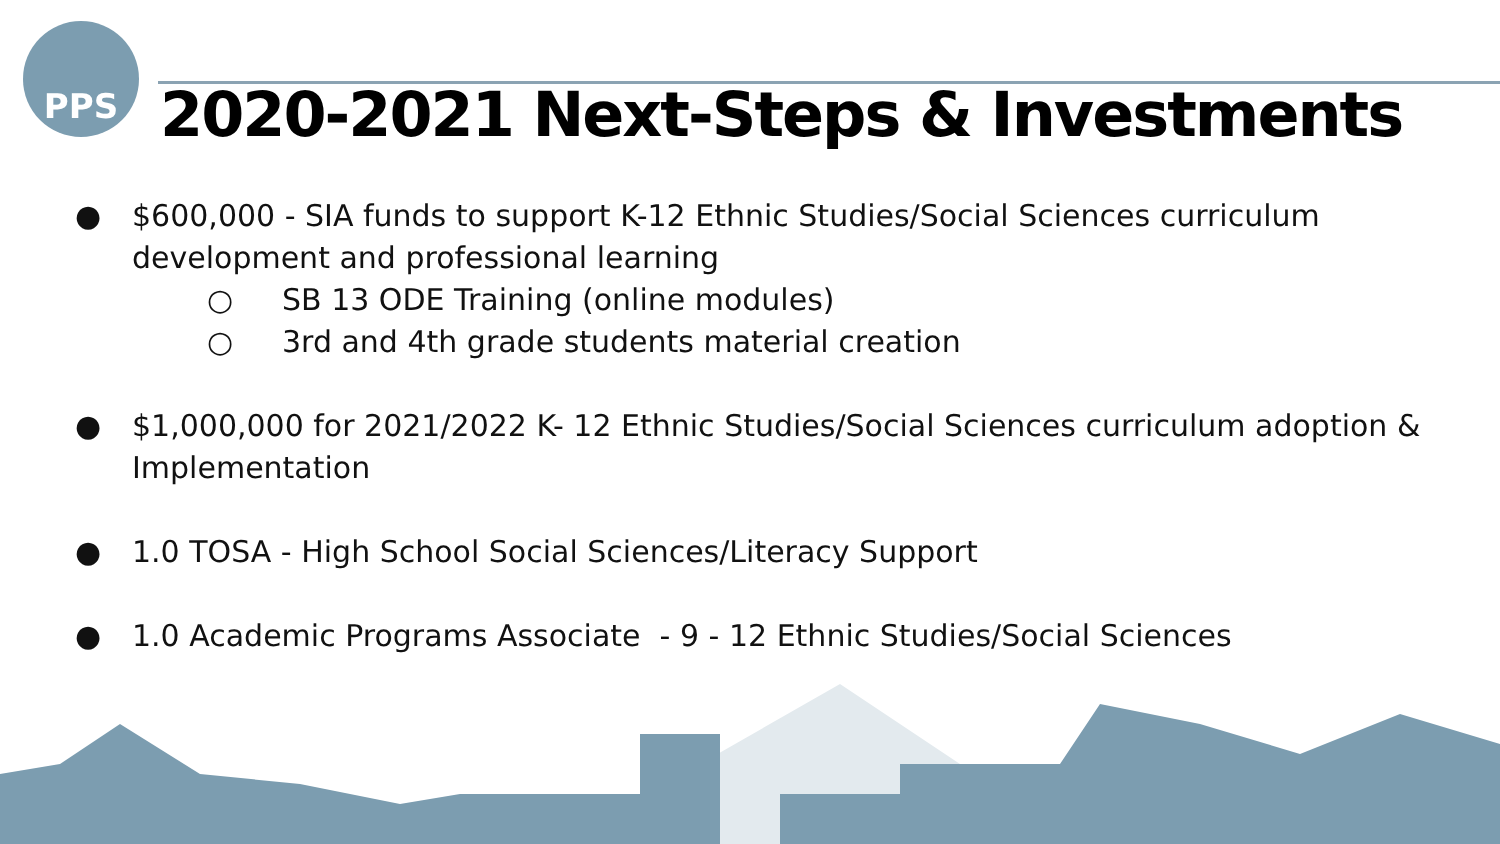PPS
2020-2021 Next-Steps & Investments
● $600,000 - SIA funds to support K-12 Ethnic Studies/Social Sciences curriculum development and professional learning
○ SB 13 ODE Training (online modules)
○ 3rd and 4th grade students material creation
● $1,000,000 for 2021/2022 K- 12 Ethnic Studies/Social Sciences curriculum adoption & Implementation
● 1.0 TOSA - High School Social Sciences/Literacy Support
● 1.0 Academic Programs Associate - 9 - 12 Ethnic Studies/Social Sciences